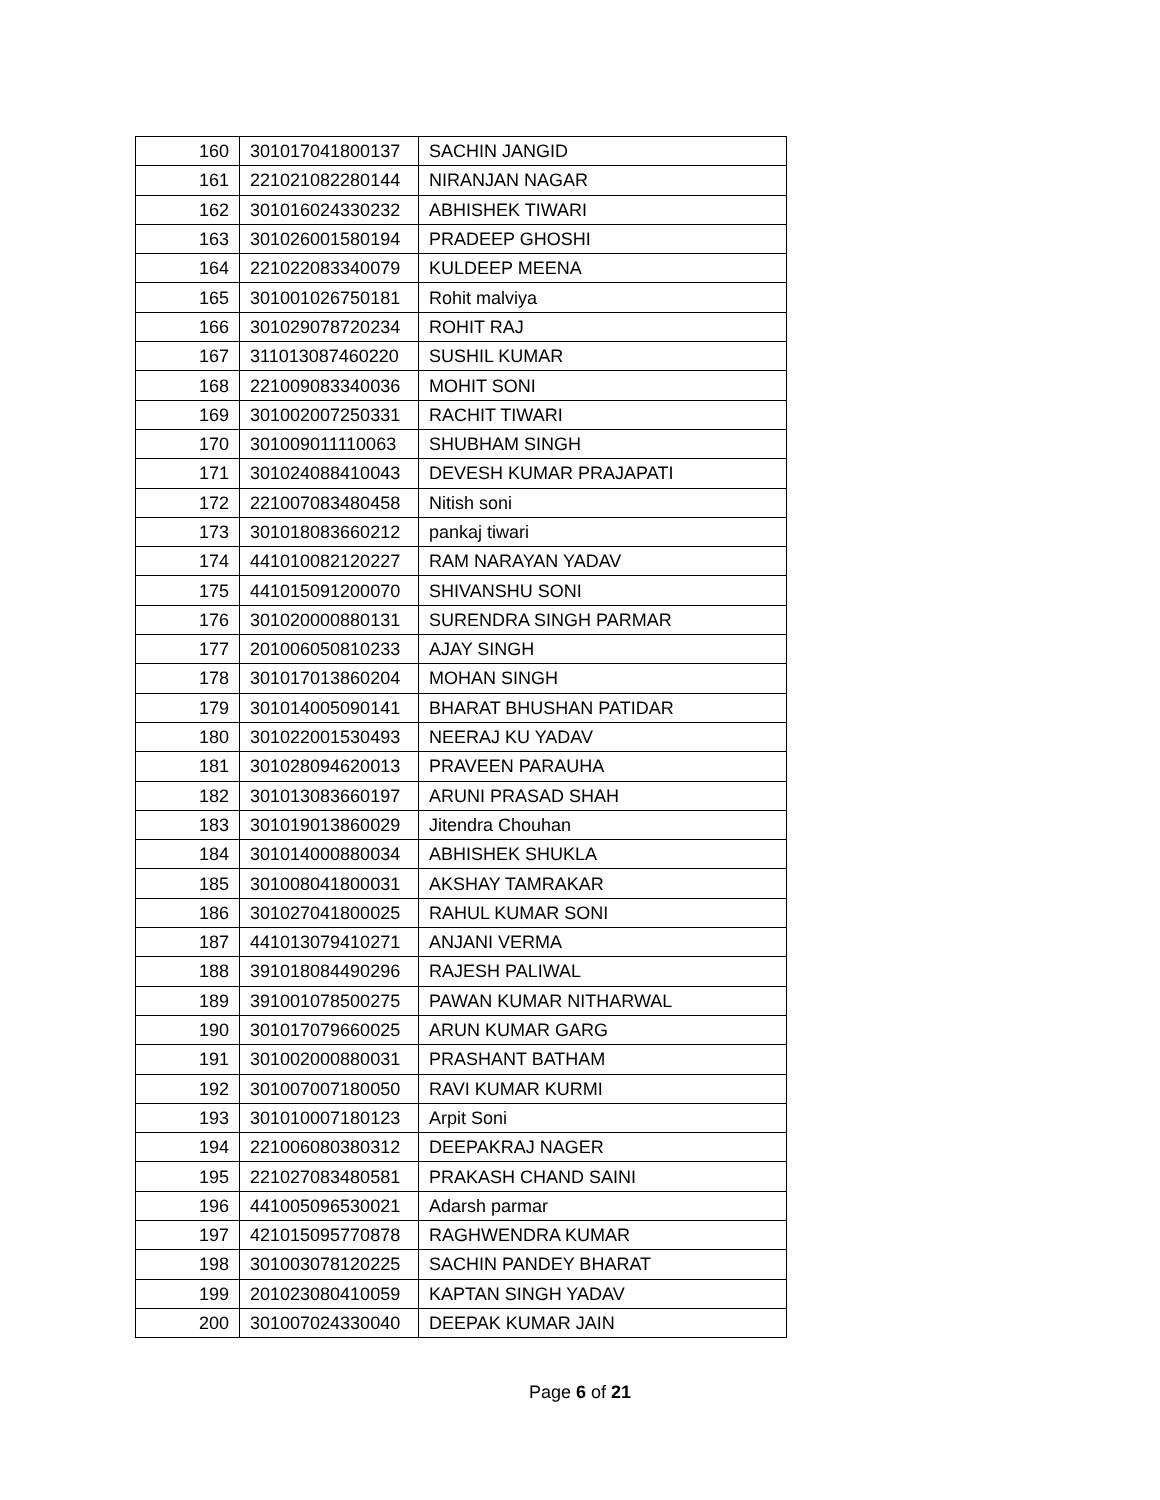| 160 | 301017041800137 | SACHIN JANGID |
| 161 | 221021082280144 | NIRANJAN NAGAR |
| 162 | 301016024330232 | ABHISHEK TIWARI |
| 163 | 301026001580194 | PRADEEP GHOSHI |
| 164 | 221022083340079 | KULDEEP MEENA |
| 165 | 301001026750181 | Rohit malviya |
| 166 | 301029078720234 | ROHIT RAJ |
| 167 | 311013087460220 | SUSHIL KUMAR |
| 168 | 221009083340036 | MOHIT SONI |
| 169 | 301002007250331 | RACHIT TIWARI |
| 170 | 301009011110063 | SHUBHAM SINGH |
| 171 | 301024088410043 | DEVESH KUMAR PRAJAPATI |
| 172 | 221007083480458 | Nitish soni |
| 173 | 301018083660212 | pankaj tiwari |
| 174 | 441010082120227 | RAM NARAYAN YADAV |
| 175 | 441015091200070 | SHIVANSHU SONI |
| 176 | 301020000880131 | SURENDRA SINGH PARMAR |
| 177 | 201006050810233 | AJAY SINGH |
| 178 | 301017013860204 | MOHAN SINGH |
| 179 | 301014005090141 | BHARAT BHUSHAN PATIDAR |
| 180 | 301022001530493 | NEERAJ KU YADAV |
| 181 | 301028094620013 | PRAVEEN PARAUHA |
| 182 | 301013083660197 | ARUNI PRASAD SHAH |
| 183 | 301019013860029 | Jitendra Chouhan |
| 184 | 301014000880034 | ABHISHEK SHUKLA |
| 185 | 301008041800031 | AKSHAY TAMRAKAR |
| 186 | 301027041800025 | RAHUL KUMAR SONI |
| 187 | 441013079410271 | ANJANI VERMA |
| 188 | 391018084490296 | RAJESH PALIWAL |
| 189 | 391001078500275 | PAWAN KUMAR NITHARWAL |
| 190 | 301017079660025 | ARUN KUMAR GARG |
| 191 | 301002000880031 | PRASHANT BATHAM |
| 192 | 301007007180050 | RAVI KUMAR KURMI |
| 193 | 301010007180123 | Arpit Soni |
| 194 | 221006080380312 | DEEPAKRAJ NAGER |
| 195 | 221027083480581 | PRAKASH CHAND SAINI |
| 196 | 441005096530021 | Adarsh parmar |
| 197 | 421015095770878 | RAGHWENDRA KUMAR |
| 198 | 301003078120225 | SACHIN PANDEY BHARAT |
| 199 | 201023080410059 | KAPTAN SINGH YADAV |
| 200 | 301007024330040 | DEEPAK KUMAR JAIN |
Page 6 of 21